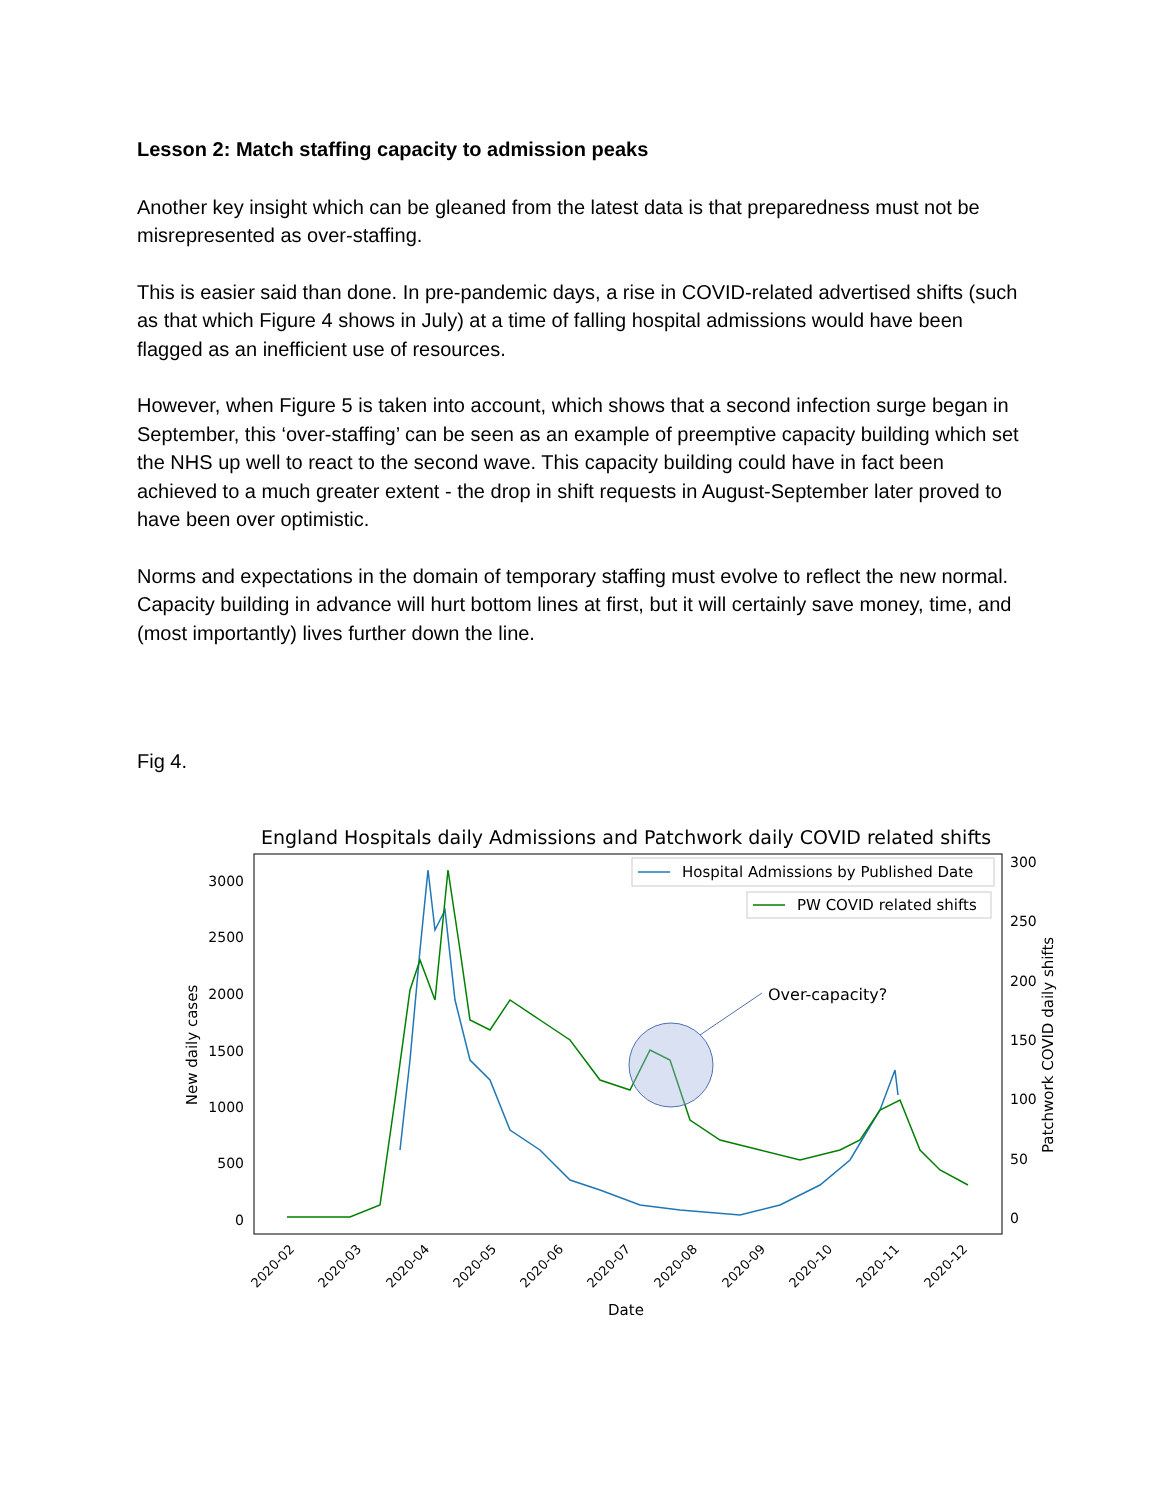Lesson 2: Match staffing capacity to admission peaks
Another key insight which can be gleaned from the latest data is that preparedness must not be misrepresented as over-staffing.
This is easier said than done. In pre-pandemic days, a rise in COVID-related advertised shifts (such as that which Figure 4 shows in July) at a time of falling hospital admissions would have been flagged as an inefficient use of resources.
However, when Figure 5 is taken into account, which shows that a second infection surge began in September, this ‘over-staffing’ can be seen as an example of preemptive capacity building which set the NHS up well to react to the second wave. This capacity building could have in fact been achieved to a much greater extent - the drop in shift requests in August-September later proved to have been over optimistic.
Norms and expectations in the domain of temporary staffing must evolve to reflect the new normal. Capacity building in advance will hurt bottom lines at first, but it will certainly save money, time, and (most importantly) lives further down the line.
Fig 4.
England Hospitals daily Admissions and Patchwork daily COVID related shifts
3000
2500
2000
1500
1000
500
0
300
250
200
150
100
50
0
New daily cases
Patchwork COVID daily shifts
2020-02
2020-03
2020-04
2020-05
2020-06
2020-07
2020-08
2020-09
2020-10
2020-11
2020-12
Date
Over-capacity?
Hospital Admissions by Published Date
PW COVID related shifts